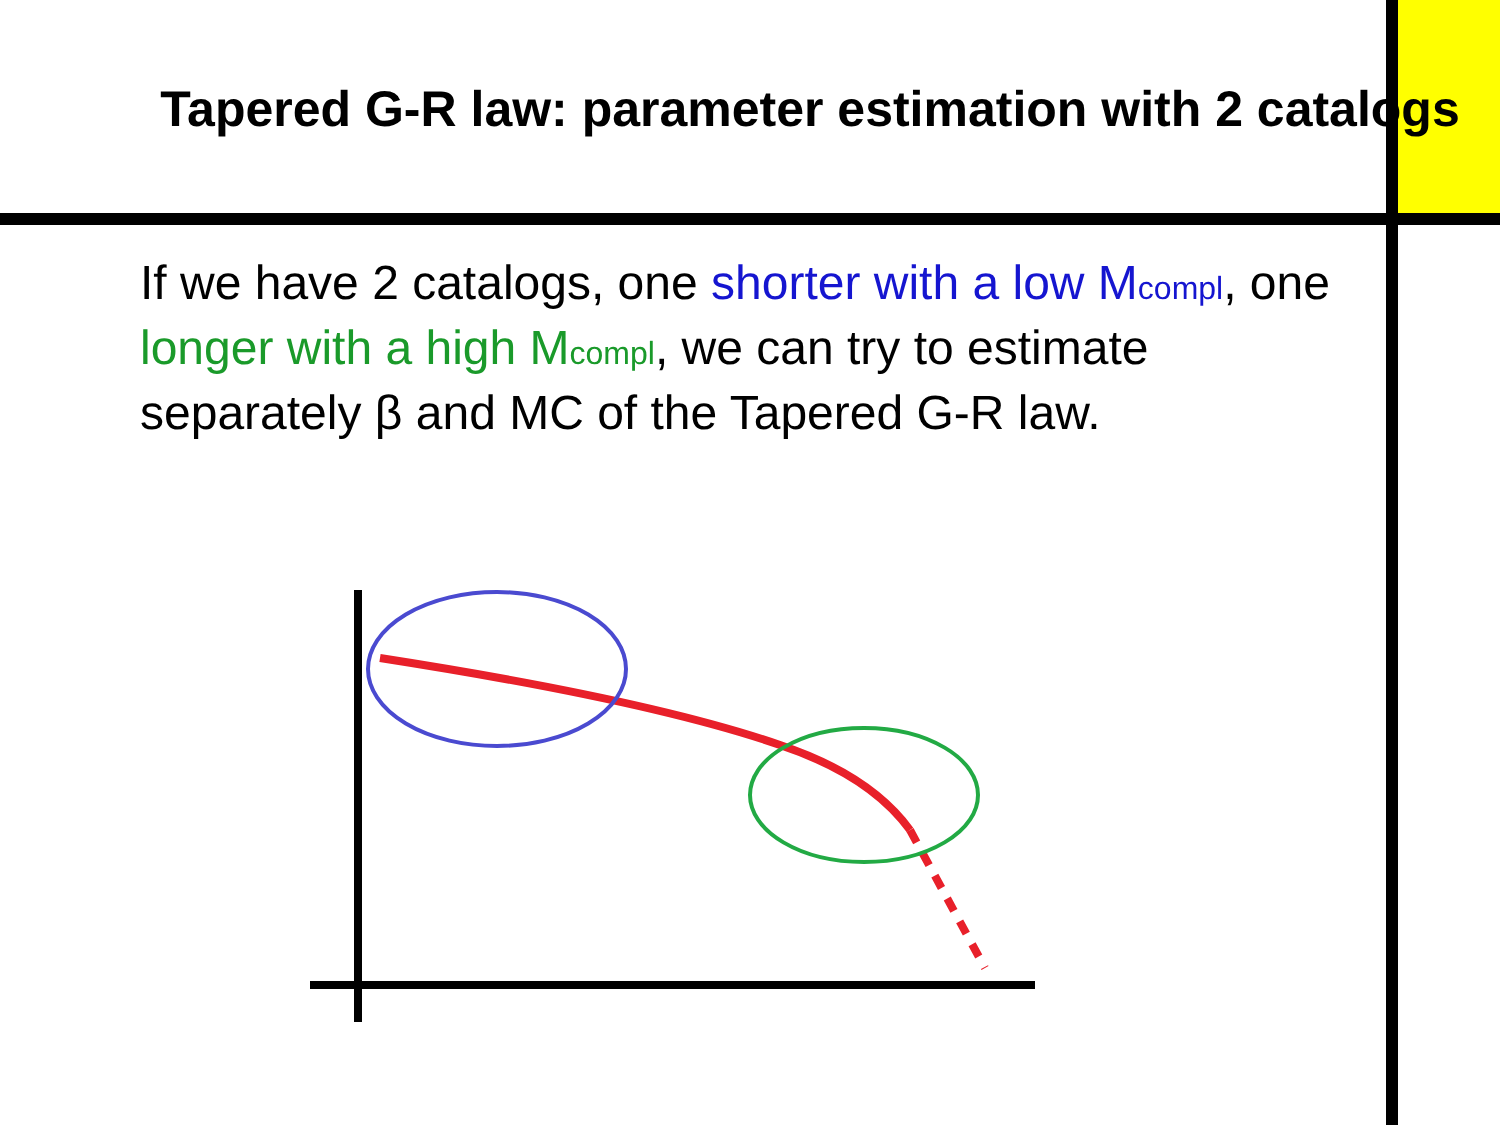Tapered G-R law: parameter estimation with 2 catalogs
If we have 2 catalogs, one shorter with a low M<sub>compl</sub>, one longer with a high M<sub>compl</sub>, we can try to estimate separately β and MC of the Tapered G-R law.